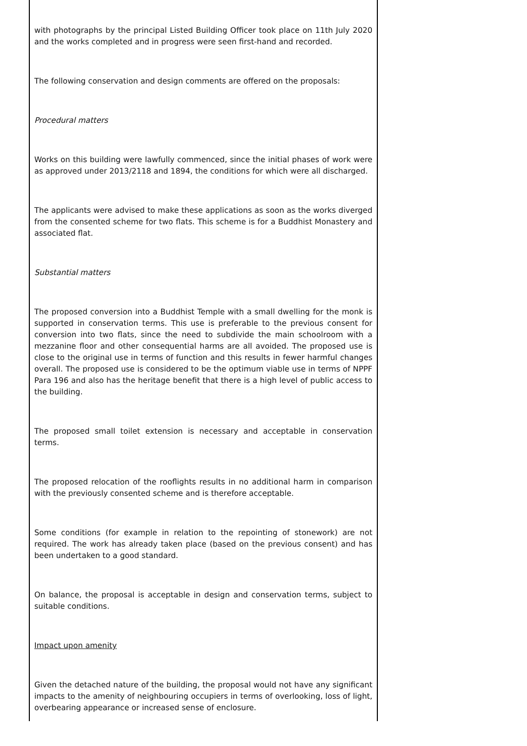with photographs by the principal Listed Building Officer took place on 11th July 2020 and the works completed and in progress were seen first-hand and recorded.
The following conservation and design comments are offered on the proposals:
Procedural matters
Works on this building were lawfully commenced, since the initial phases of work were as approved under 2013/2118 and 1894, the conditions for which were all discharged.
The applicants were advised to make these applications as soon as the works diverged from the consented scheme for two flats. This scheme is for a Buddhist Monastery and associated flat.
Substantial matters
The proposed conversion into a Buddhist Temple with a small dwelling for the monk is supported in conservation terms. This use is preferable to the previous consent for conversion into two flats, since the need to subdivide the main schoolroom with a mezzanine floor and other consequential harms are all avoided. The proposed use is close to the original use in terms of function and this results in fewer harmful changes overall. The proposed use is considered to be the optimum viable use in terms of NPPF Para 196 and also has the heritage benefit that there is a high level of public access to the building.
The proposed small toilet extension is necessary and acceptable in conservation terms.
The proposed relocation of the rooflights results in no additional harm in comparison with the previously consented scheme and is therefore acceptable.
Some conditions (for example in relation to the repointing of stonework) are not required. The work has already taken place (based on the previous consent) and has been undertaken to a good standard.
On balance, the proposal is acceptable in design and conservation terms, subject to suitable conditions.
Impact upon amenity
Given the detached nature of the building, the proposal would not have any significant impacts to the amenity of neighbouring occupiers in terms of overlooking, loss of light, overbearing appearance or increased sense of enclosure.